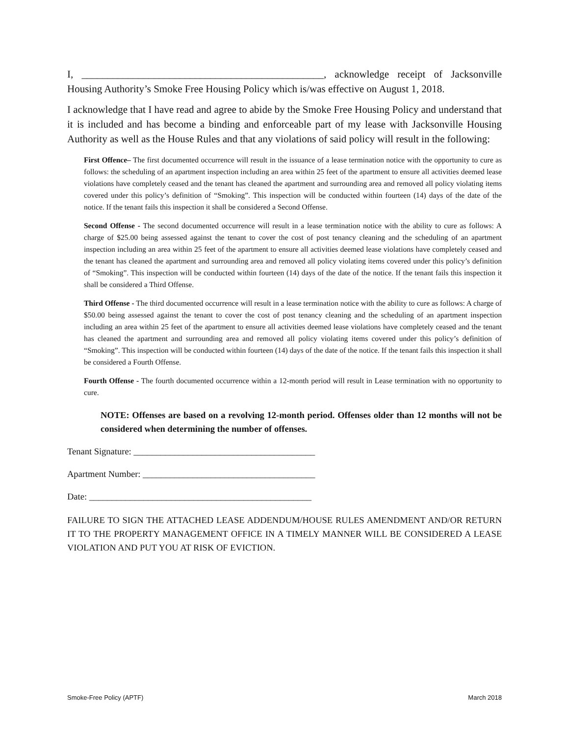I, _______________________________________________, acknowledge receipt of Jacksonville Housing Authority’s Smoke Free Housing Policy which is/was effective on August 1, 2018.
I acknowledge that I have read and agree to abide by the Smoke Free Housing Policy and understand that it is included and has become a binding and enforceable part of my lease with Jacksonville Housing Authority as well as the House Rules and that any violations of said policy will result in the following:
First Offence– The first documented occurrence will result in the issuance of a lease termination notice with the opportunity to cure as follows: the scheduling of an apartment inspection including an area within 25 feet of the apartment to ensure all activities deemed lease violations have completely ceased and the tenant has cleaned the apartment and surrounding area and removed all policy violating items covered under this policy’s definition of “Smoking”. This inspection will be conducted within fourteen (14) days of the date of the notice. If the tenant fails this inspection it shall be considered a Second Offense.
Second Offense - The second documented occurrence will result in a lease termination notice with the ability to cure as follows: A charge of $25.00 being assessed against the tenant to cover the cost of post tenancy cleaning and the scheduling of an apartment inspection including an area within 25 feet of the apartment to ensure all activities deemed lease violations have completely ceased and the tenant has cleaned the apartment and surrounding area and removed all policy violating items covered under this policy’s definition of “Smoking”. This inspection will be conducted within fourteen (14) days of the date of the notice. If the tenant fails this inspection it shall be considered a Third Offense.
Third Offense - The third documented occurrence will result in a lease termination notice with the ability to cure as follows: A charge of $50.00 being assessed against the tenant to cover the cost of post tenancy cleaning and the scheduling of an apartment inspection including an area within 25 feet of the apartment to ensure all activities deemed lease violations have completely ceased and the tenant has cleaned the apartment and surrounding area and removed all policy violating items covered under this policy’s definition of “Smoking”. This inspection will be conducted within fourteen (14) days of the date of the notice. If the tenant fails this inspection it shall be considered a Fourth Offense.
Fourth Offense - The fourth documented occurrence within a 12-month period will result in Lease termination with no opportunity to cure.
NOTE: Offenses are based on a revolving 12-month period. Offenses older than 12 months will not be considered when determining the number of offenses.
Tenant Signature: ________________________________________
Apartment Number: ______________________________________
Date: _________________________________________________
FAILURE TO SIGN THE ATTACHED LEASE ADDENDUM/HOUSE RULES AMENDMENT AND/OR RETURN IT TO THE PROPERTY MANAGEMENT OFFICE IN A TIMELY MANNER WILL BE CONSIDERED A LEASE VIOLATION AND PUT YOU AT RISK OF EVICTION.
Smoke-Free Policy (APTF) March 2018